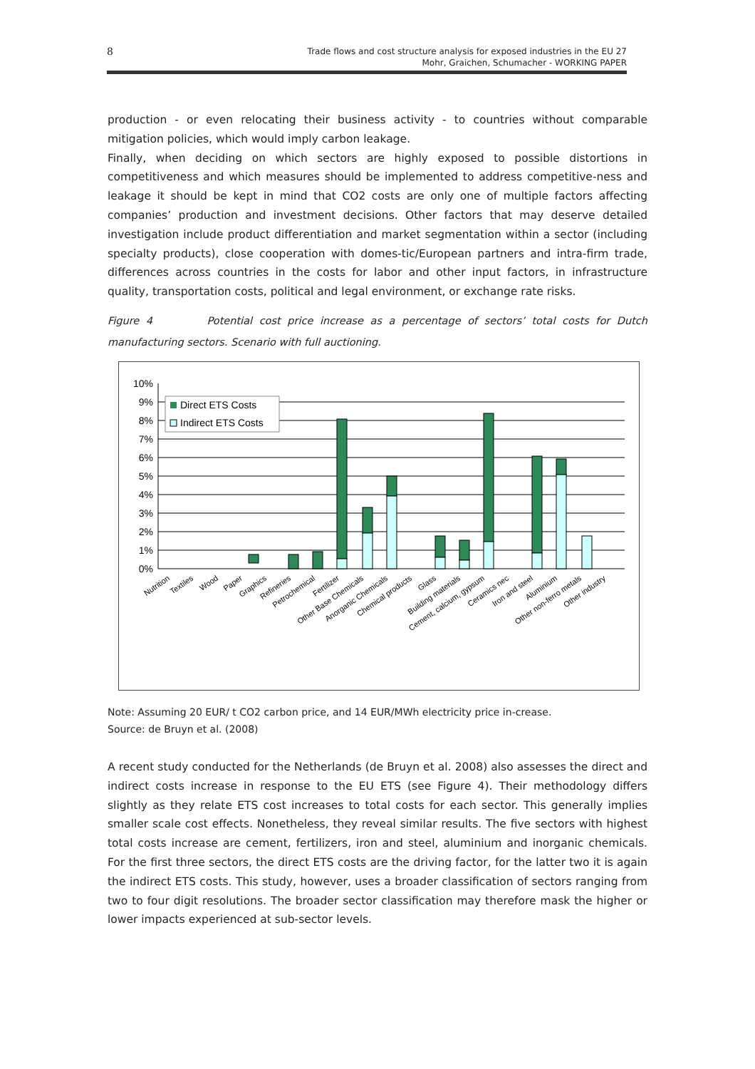8 Trade flows and cost structure analysis for exposed industries in the EU 27
Mohr, Graichen, Schumacher - WORKING PAPER
production - or even relocating their business activity - to countries without comparable mitigation policies, which would imply carbon leakage.
Finally, when deciding on which sectors are highly exposed to possible distortions in competitiveness and which measures should be implemented to address competitive-ness and leakage it should be kept in mind that CO2 costs are only one of multiple factors affecting companies’ production and investment decisions. Other factors that may deserve detailed investigation include product differentiation and market segmentation within a sector (including specialty products), close cooperation with domes-tic/European partners and intra-firm trade, differences across countries in the costs for labor and other input factors, in infrastructure quality, transportation costs, political and legal environment, or exchange rate risks.
Figure 4 Potential cost price increase as a percentage of sectors’ total costs for Dutch manufacturing sectors. Scenario with full auctioning.
0%
1%
2%
3%
4%
5%
6%
7%
8%
9%
10%
Direct ETS Costs
Indirect ETS Costs
Nutrition
Textiles
Wood
Paper
Graphics
Refineries
Petrochemical
Fertilizer
Other Base Chemicals
Anorganic Chemicals
Chemical products
Glass
Building materials
Cement, calcium, gypsum
Ceramics nec
Iron and steel
Aluminium
Other non-ferro metals
Other industry
Note: Assuming 20 EUR/ t CO2 carbon price, and 14 EUR/MWh electricity price in-crease.
Source: de Bruyn et al. (2008)
A recent study conducted for the Netherlands (de Bruyn et al. 2008) also assesses the direct and indirect costs increase in response to the EU ETS (see Figure 4). Their methodology differs slightly as they relate ETS cost increases to total costs for each sector. This generally implies smaller scale cost effects. Nonetheless, they reveal similar results. The five sectors with highest total costs increase are cement, fertilizers, iron and steel, aluminium and inorganic chemicals. For the first three sectors, the direct ETS costs are the driving factor, for the latter two it is again the indirect ETS costs. This study, however, uses a broader classification of sectors ranging from two to four digit resolutions. The broader sector classification may therefore mask the higher or lower impacts experienced at sub-sector levels.